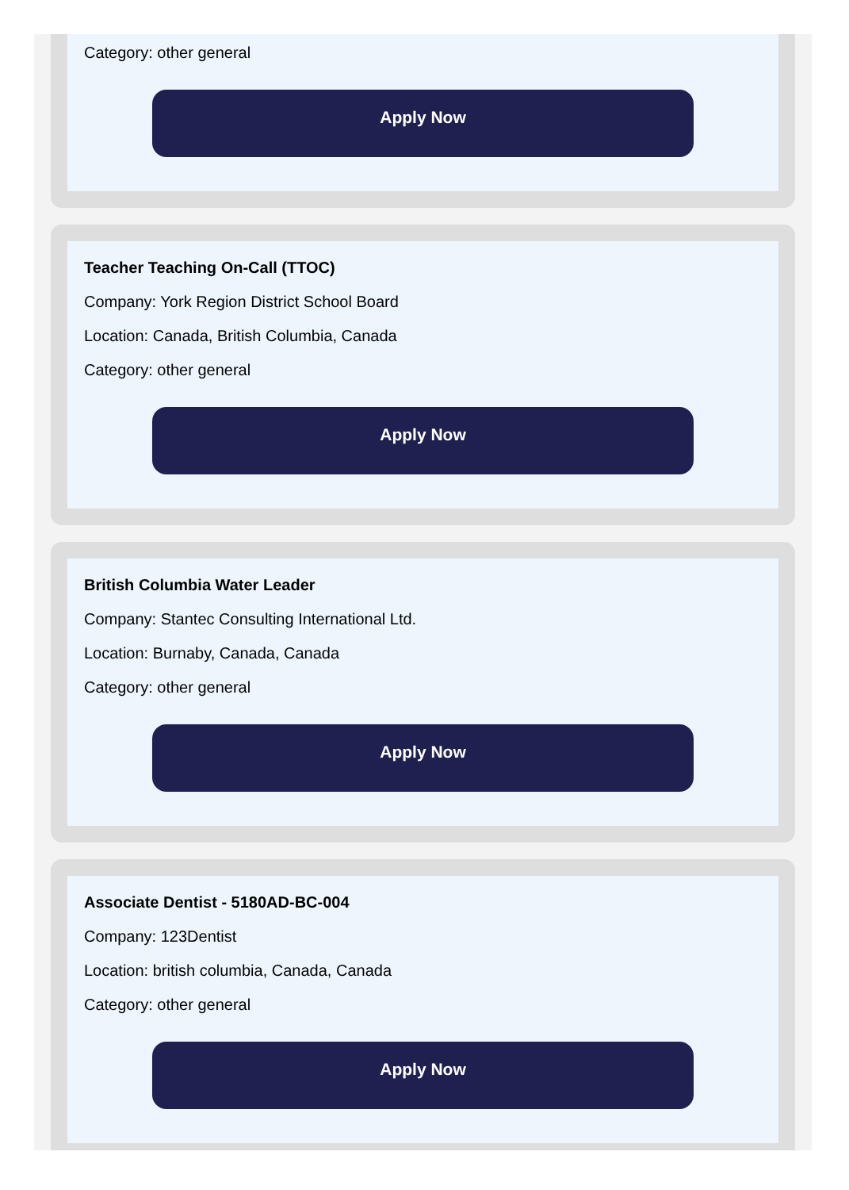Category: other general
Apply Now
Teacher Teaching On-Call (TTOC)
Company: York Region District School Board
Location: Canada, British Columbia, Canada
Category: other general
Apply Now
British Columbia Water Leader
Company: Stantec Consulting International Ltd.
Location: Burnaby, Canada, Canada
Category: other general
Apply Now
Associate Dentist - 5180AD-BC-004
Company: 123Dentist
Location: british columbia, Canada, Canada
Category: other general
Apply Now